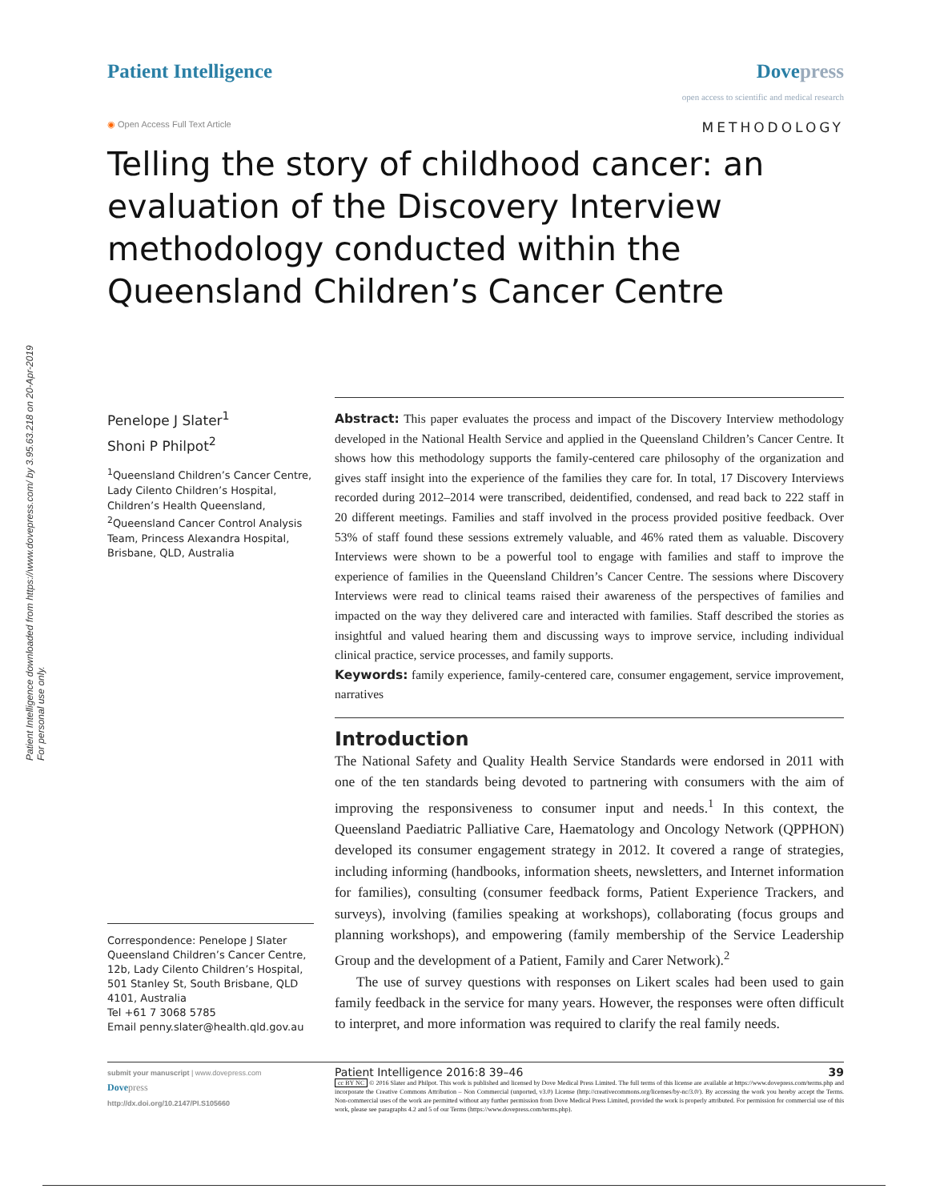Patient Intelligence downloaded from https://www.dovepress.com/ by 3.95.63.218 on 20-Apr-2019
For personal use only.
Patient Intelligence Dovepress
open access to scientific and medical research
◉ Open Access Full Text Article
METHODOLOGY
Telling the story of childhood cancer: an evaluation of the Discovery Interview methodology conducted within the Queensland Children’s Cancer Centre
Penelope J Slater<sup>1</sup>
Shoni P Philpot<sup>2</sup>
<sup>1</sup> Queensland Children’s Cancer Centre, Lady Cilento Children’s Hospital, Children’s Health Queensland, <sup>2</sup>Queensland Cancer Control Analysis Team, Princess Alexandra Hospital, Brisbane, QLD, Australia
Correspondence: Penelope J Slater
Queensland Children’s Cancer Centre, 12b, Lady Cilento Children’s Hospital, 501 Stanley St, South Brisbane, QLD 4101, Australia
Tel +61 7 3068 5785
Email penny.slater@health.qld.gov.au
Abstract: This paper evaluates the process and impact of the Discovery Interview methodology developed in the National Health Service and applied in the Queensland Children’s Cancer Centre. It shows how this methodology supports the family-centered care philosophy of the organization and gives staff insight into the experience of the families they care for. In total, 17 Discovery Interviews recorded during 2012–2014 were transcribed, deidentified, condensed, and read back to 222 staff in 20 different meetings. Families and staff involved in the process provided positive feedback. Over 53% of staff found these sessions extremely valuable, and 46% rated them as valuable. Discovery Interviews were shown to be a powerful tool to engage with families and staff to improve the experience of families in the Queensland Children’s Cancer Centre. The sessions where Discovery Interviews were read to clinical teams raised their awareness of the perspectives of families and impacted on the way they delivered care and interacted with families. Staff described the stories as insightful and valued hearing them and discussing ways to improve service, including individual clinical practice, service processes, and family supports.
Keywords: family experience, family-centered care, consumer engagement, service improvement, narratives
Introduction
The National Safety and Quality Health Service Standards were endorsed in 2011 with one of the ten standards being devoted to partnering with consumers with the aim of improving the responsiveness to consumer input and needs.<sup>1</sup> In this context, the Queensland Paediatric Palliative Care, Haematology and Oncology Network (QPPHON) developed its consumer engagement strategy in 2012. It covered a range of strategies, including informing (handbooks, information sheets, newsletters, and Internet information for families), consulting (consumer feedback forms, Patient Experience Trackers, and surveys), involving (families speaking at workshops), collaborating (focus groups and planning workshops), and empowering (family membership of the Service Leadership Group and the development of a Patient, Family and Carer Network).<sup>2</sup>
The use of survey questions with responses on Likert scales had been used to gain family feedback in the service for many years. However, the responses were often difficult to interpret, and more information was required to clarify the real family needs.
submit your manuscript | www.dovepress.com
Dove press
http://dx.doi.org/10.2147/PI.S105660
Patient Intelligence 2016:8 39–46 39
cc BY NC © 2016 Slater and Philpot. This work is published and licensed by Dove Medical Press Limited. The full terms of this license are available at https://www.dovepress.com/terms.php and incorporate the Creative Commons Attribution – Non Commercial (unported, v3.0) License (http://creativecommons.org/licenses/by-nc/3.0/). By accessing the work you hereby accept the Terms. Non-commercial uses of the work are permitted without any further permission from Dove Medical Press Limited, provided the work is properly attributed. For permission for commercial use of this work, please see paragraphs 4.2 and 5 of our Terms (https://www.dovepress.com/terms.php).